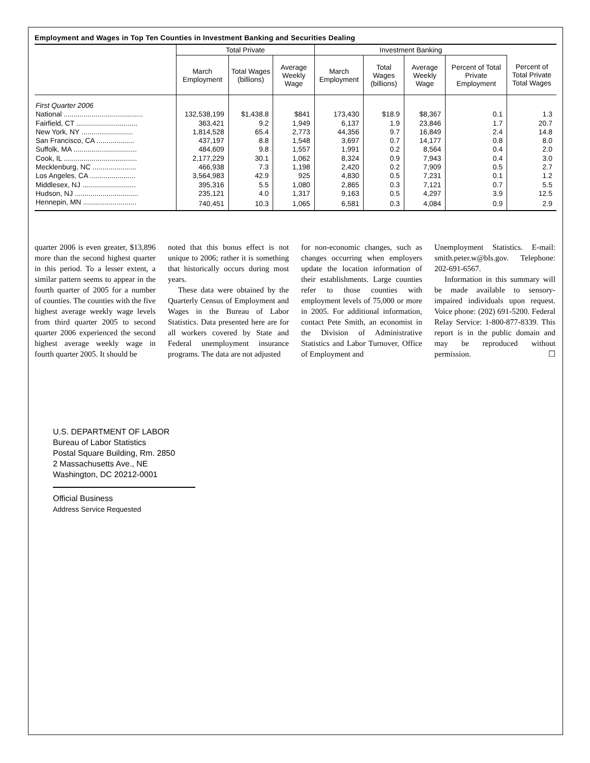Employment and Wages in Top Ten Counties in Investment Banking and Securities Dealing
| | Total Private | | | Investment Banking | | | | |
| --- | --- | --- | --- | --- | --- | --- | --- | --- |
| | March Employment | Total Wages (billions) | Average Weekly Wage | March Employment | Total Wages (billions) | Average Weekly Wage | Percent of Total Private Employment | Percent of Total Private Total Wages |
| First Quarter 2006 | | | | | | | | |
| National ........................................ | 132,538,199 | $1,438.8 | $841 | 173,430 | $18.9 | $8,367 | 0.1 | 1.3 |
| Fairfield, CT ............................... | 363,421 | 9.2 | 1,949 | 6,137 | 1.9 | 23,846 | 1.7 | 20.7 |
| New York, NY .......................... | 1,814,528 | 65.4 | 2,773 | 44,356 | 9.7 | 16,849 | 2.4 | 14.8 |
| San Francisco, CA ................... | 437,197 | 8.8 | 1,548 | 3,697 | 0.7 | 14,177 | 0.8 | 8.0 |
| Suffolk, MA ................................ | 484,609 | 9.8 | 1,557 | 1,991 | 0.2 | 8,564 | 0.4 | 2.0 |
| Cook, IL ..................................... | 2,177,229 | 30.1 | 1,062 | 8,324 | 0.9 | 7,943 | 0.4 | 3.0 |
| Mecklenburg, NC ...................... | 466,938 | 7.3 | 1,198 | 2,420 | 0.2 | 7,909 | 0.5 | 2.7 |
| Los Angeles, CA ....................... | 3,564,983 | 42.9 | 925 | 4,830 | 0.5 | 7,231 | 0.1 | 1.2 |
| Middlesex, NJ ........................... | 395,316 | 5.5 | 1,080 | 2,865 | 0.3 | 7,121 | 0.7 | 5.5 |
| Hudson, NJ ................................ | 235,121 | 4.0 | 1,317 | 9,163 | 0.5 | 4,297 | 3.9 | 12.5 |
| Hennepin, MN ........................... | 740,451 | 10.3 | 1,065 | 6,581 | 0.3 | 4,084 | 0.9 | 2.9 |
quarter 2006 is even greater, $13,896 more than the second highest quarter in this period. To a lesser extent, a similar pattern seems to appear in the fourth quarter of 2005 for a number of counties. The counties with the five highest average weekly wage levels from third quarter 2005 to second quarter 2006 experienced the second highest average weekly wage in fourth quarter 2005. It should be
noted that this bonus effect is not unique to 2006; rather it is something that historically occurs during most years.
These data were obtained by the Quarterly Census of Employment and Wages in the Bureau of Labor Statistics. Data presented here are for all workers covered by State and Federal unemployment insurance programs. The data are not adjusted
for non-economic changes, such as changes occurring when employers update the location information of their establishments. Large counties refer to those counties with employment levels of 75,000 or more in 2005. For additional information, contact Pete Smith, an economist in the Division of Administrative Statistics and Labor Turnover, Office of Employment and
Unemployment Statistics. E-mail: smith.peter.w@bls.gov. Telephone: 202-691-6567.
Information in this summary will be made available to sensory-impaired individuals upon request. Voice phone: (202) 691-5200. Federal Relay Service: 1-800-877-8339. This report is in the public domain and may be reproduced without permission. ☐
U.S. DEPARTMENT OF LABOR
Bureau of Labor Statistics
Postal Square Building, Rm. 2850
2 Massachusetts Ave., NE
Washington, DC 20212-0001
Official Business
Address Service Requested